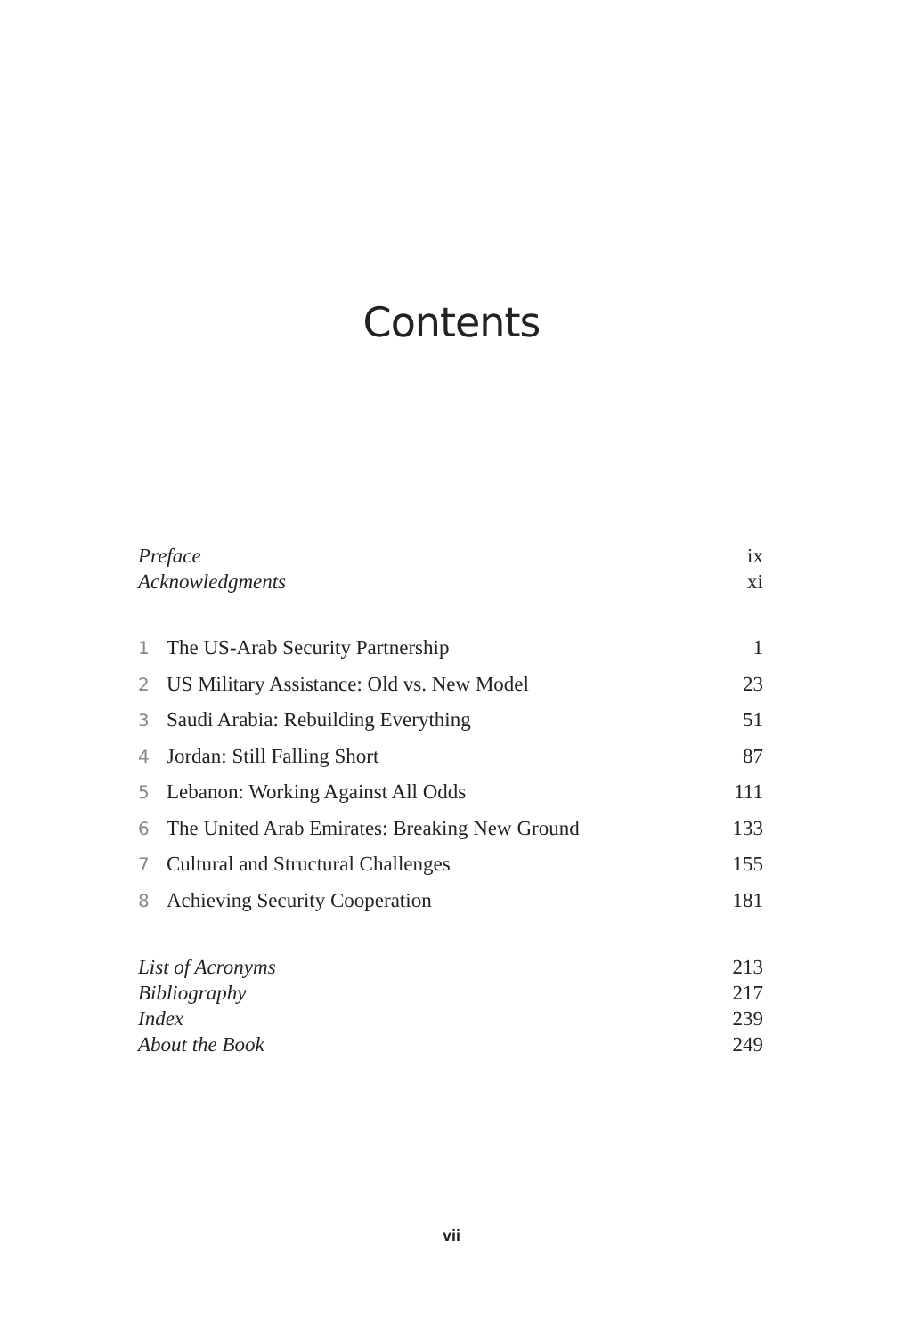Contents
Preface ix
Acknowledgments xi
1 The US-Arab Security Partnership 1
2 US Military Assistance: Old vs. New Model 23
3 Saudi Arabia: Rebuilding Everything 51
4 Jordan: Still Falling Short 87
5 Lebanon: Working Against All Odds 111
6 The United Arab Emirates: Breaking New Ground 133
7 Cultural and Structural Challenges 155
8 Achieving Security Cooperation 181
List of Acronyms 213
Bibliography 217
Index 239
About the Book 249
vii